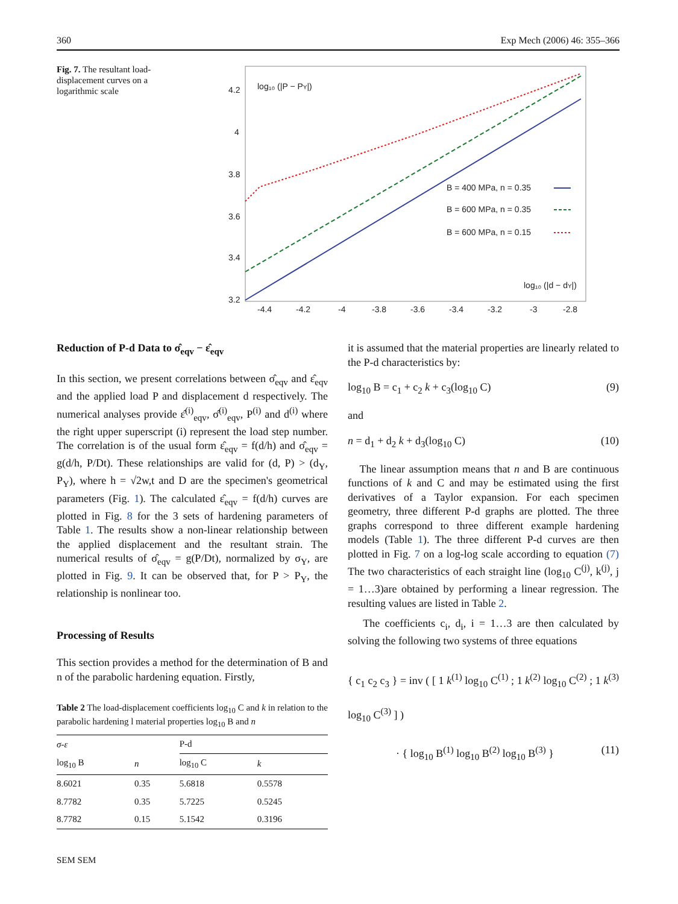360 Exp Mech (2006) 46: 355–366
Fig. 7. The resultant load-displacement curves on a logarithmic scale
4.2
4
3.8
3.6
3.4
3.2
-4.4
-4.2
-4
-3.8
-3.6
-3.4
-3.2
-3
-2.8
log₁₀ (|P − PY|)
log₁₀ (|d − dY|)
B = 400 MPa, n = 0.35
B = 600 MPa, n = 0.35
B = 600 MPa, n = 0.15
Reduction of P-d Data to σ̂<sub>eqv</sub> − ε̂<sub>eqv</sub>
In this section, we present correlations between σ̂<sub>eqv</sub> and ε̂<sub>eqv</sub> and the applied load P and displacement d respectively. The numerical analyses provide ε̂<sup>(i)</sup><sub>eqv</sub>, σ̂<sup>(i)</sup><sub>eqv</sub>, P<sup>(i)</sup> and d<sup>(i)</sup> where the right upper superscript (i) represent the load step number. The correlation is of the usual form ε̂<sub>eqv</sub> = f(d/h) and σ̂<sub>eqv</sub> = g(d/h, P/Dt). These relationships are valid for (d, P) > (d<sub>Y</sub>, P<sub>Y</sub>), where h = √2w,t and D are the specimen's geometrical parameters (Fig. 1). The calculated ε̂<sub>eqv</sub> = f(d/h) curves are plotted in Fig. 8 for the 3 sets of hardening parameters of Table 1. The results show a non-linear relationship between the applied displacement and the resultant strain. The numerical results of σ̂<sub>eqv</sub> = g(P/Dt), normalized by σ<sub>Y</sub>, are plotted in Fig. 9. It can be observed that, for P > P<sub>Y</sub>, the relationship is nonlinear too.
Processing of Results
This section provides a method for the determination of B and n of the parabolic hardening equation. Firstly,
Table 2 The load-displacement coefficients log<sub>10</sub> C and k in relation to the parabolic hardening l material properties log<sub>10</sub> B and n
| σ-ε | | P-d | |
| --- | --- | --- | --- |
| log<sub>10</sub> B | n | log<sub>10</sub> C | k |
| 8.6021 | 0.35 | 5.6818 | 0.5578 |
| 8.7782 | 0.35 | 5.7225 | 0.5245 |
| 8.7782 | 0.15 | 5.1542 | 0.3196 |
SEM SEM
it is assumed that the material properties are linearly related to the P-d characteristics by:
log<sub>10</sub> B = c<sub>1</sub> + c<sub>2</sub> k + c<sub>3</sub>(log<sub>10</sub> C) (9)
and
n = d<sub>1</sub> + d<sub>2</sub> k + d<sub>3</sub>(log<sub>10</sub> C) (10)
The linear assumption means that n and B are continuous functions of k and C and may be estimated using the first derivatives of a Taylor expansion. For each specimen geometry, three different P-d graphs are plotted. The three graphs correspond to three different example hardening models (Table 1). The three different P-d curves are then plotted in Fig. 7 on a log-log scale according to equation (7) The two characteristics of each straight line (log<sub>10</sub> C<sup>(j)</sup>, k<sup>(j)</sup>, j = 1…3)are obtained by performing a linear regression. The resulting values are listed in Table 2.
The coefficients c<sub>i</sub>, d<sub>i</sub>, i = 1…3 are then calculated by solving the following two systems of three equations
{ c<sub>1</sub> c<sub>2</sub> c<sub>3</sub> } = inv ( [ 1 k<sup>(1)</sup> log<sub>10</sub> C<sup>(1)</sup> ; 1 k<sup>(2)</sup> log<sub>10</sub> C<sup>(2)</sup> ; 1 k<sup>(3)</sup> log<sub>10</sub> C<sup>(3)</sup> ] )
· { log<sub>10</sub> B<sup>(1)</sup> log<sub>10</sub> B<sup>(2)</sup> log<sub>10</sub> B<sup>(3)</sup> } (11)